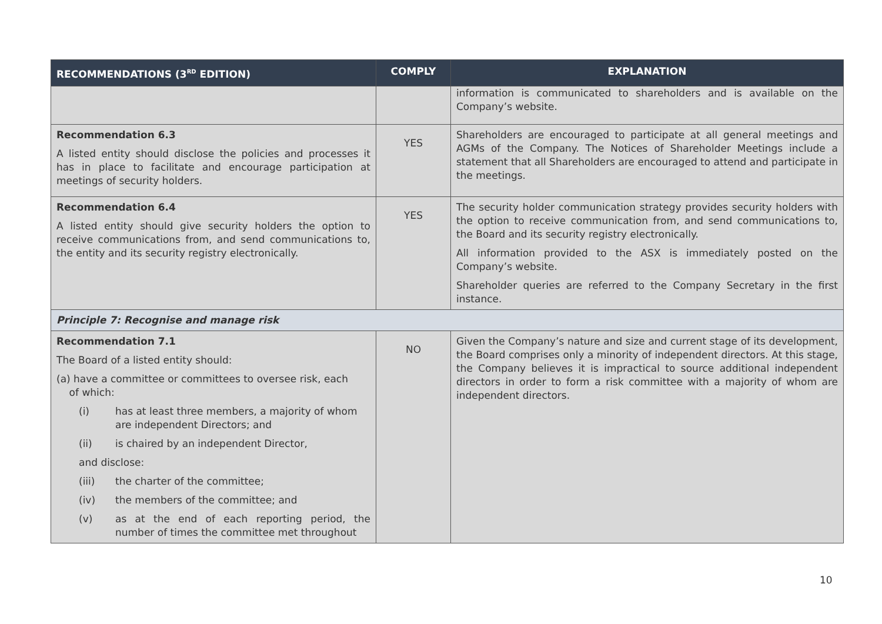| RECOMMENDATIONS (3<sup>RD</sup> EDITION) | COMPLY | EXPLANATION |
| --- | --- | --- |
| | | information is communicated to shareholders and is available on the Company’s website. |
| Recommendation 6.3 A listed entity should disclose the policies and processes it has in place to facilitate and encourage participation at meetings of security holders. | YES | Shareholders are encouraged to participate at all general meetings and AGMs of the Company. The Notices of Shareholder Meetings include a statement that all Shareholders are encouraged to attend and participate in the meetings. |
| Recommendation 6.4 A listed entity should give security holders the option to receive communications from, and send communications to, the entity and its security registry electronically. | YES | The security holder communication strategy provides security holders with the option to receive communication from, and send communications to, the Board and its security registry electronically. All information provided to the ASX is immediately posted on the Company’s website. Shareholder queries are referred to the Company Secretary in the first instance. |
| Principle 7: Recognise and manage risk | | |
| Recommendation 7.1 The Board of a listed entity should: (a) have a committee or committees to oversee risk, each of which: (i) has at least three members, a majority of whom are independent Directors; and (ii) is chaired by an independent Director, and disclose: (iii) the charter of the committee; (iv) the members of the committee; and (v) as at the end of each reporting period, the number of times the committee met throughout | NO | Given the Company’s nature and size and current stage of its development, the Board comprises only a minority of independent directors. At this stage, the Company believes it is impractical to source additional independent directors in order to form a risk committee with a majority of whom are independent directors. |
10